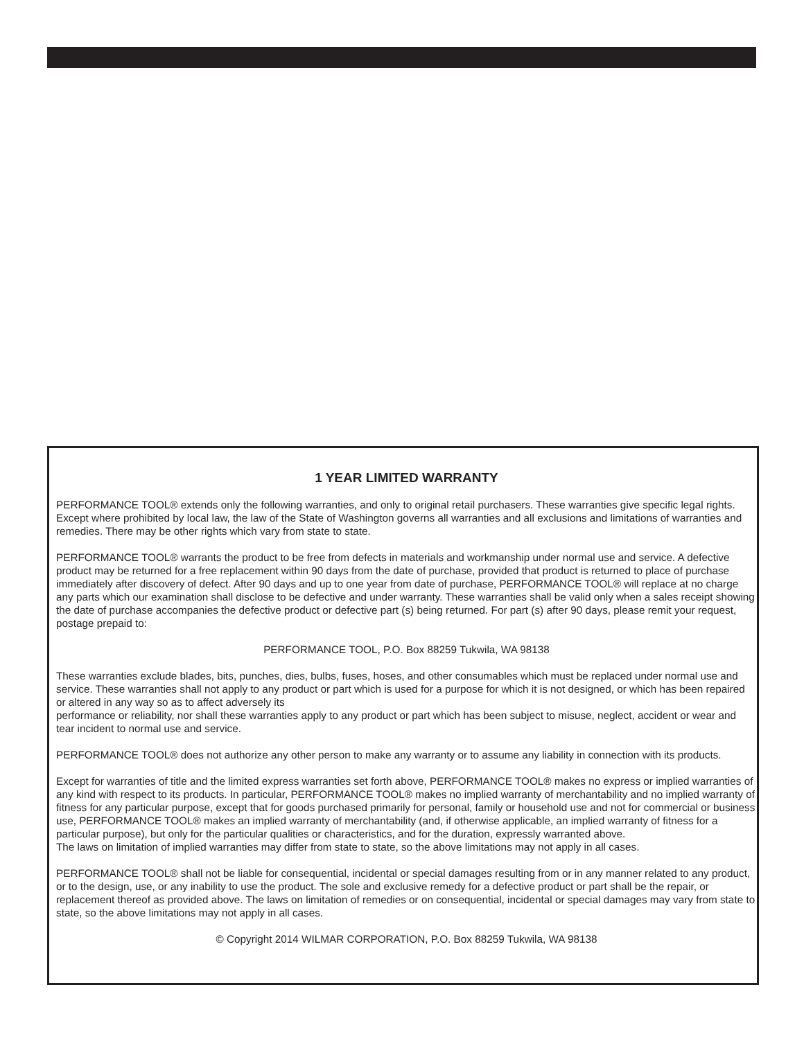1 YEAR LIMITED WARRANTY
PERFORMANCE TOOL® extends only the following warranties, and only to original retail purchasers. These warranties give specific legal rights. Except where prohibited by local law, the law of the State of Washington governs all warranties and all exclusions and limitations of warranties and remedies. There may be other rights which vary from state to state.
PERFORMANCE TOOL® warrants the product to be free from defects in materials and workmanship under normal use and service. A defective product may be returned for a free replacement within 90 days from the date of purchase, provided that product is returned to place of purchase immediately after discovery of defect. After 90 days and up to one year from date of purchase, PERFORMANCE TOOL® will replace at no charge any parts which our examination shall disclose to be defective and under warranty. These warranties shall be valid only when a sales receipt showing the date of purchase accompanies the defective product or defective part (s) being returned. For part (s) after 90 days, please remit your request, postage prepaid to:
PERFORMANCE TOOL, P.O. Box 88259 Tukwila, WA 98138
These warranties exclude blades, bits, punches, dies, bulbs, fuses, hoses, and other consumables which must be replaced under normal use and service. These warranties shall not apply to any product or part which is used for a purpose for which it is not designed, or which has been repaired or altered in any way so as to affect adversely its
performance or reliability, nor shall these warranties apply to any product or part which has been subject to misuse, neglect, accident or wear and tear incident to normal use and service.
PERFORMANCE TOOL® does not authorize any other person to make any warranty or to assume any liability in connection with its products.
Except for warranties of title and the limited express warranties set forth above, PERFORMANCE TOOL® makes no express or implied warranties of any kind with respect to its products. In particular, PERFORMANCE TOOL® makes no implied warranty of merchantability and no implied warranty of fitness for any particular purpose, except that for goods purchased primarily for personal, family or household use and not for commercial or business use, PERFORMANCE TOOL® makes an implied warranty of merchantability (and, if otherwise applicable, an implied warranty of fitness for a particular purpose), but only for the particular qualities or characteristics, and for the duration, expressly warranted above.
The laws on limitation of implied warranties may differ from state to state, so the above limitations may not apply in all cases.
PERFORMANCE TOOL® shall not be liable for consequential, incidental or special damages resulting from or in any manner related to any product, or to the design, use, or any inability to use the product. The sole and exclusive remedy for a defective product or part shall be the repair, or replacement thereof as provided above. The laws on limitation of remedies or on consequential, incidental or special damages may vary from state to state, so the above limitations may not apply in all cases.
© Copyright 2014 WILMAR CORPORATION, P.O. Box 88259 Tukwila, WA 98138